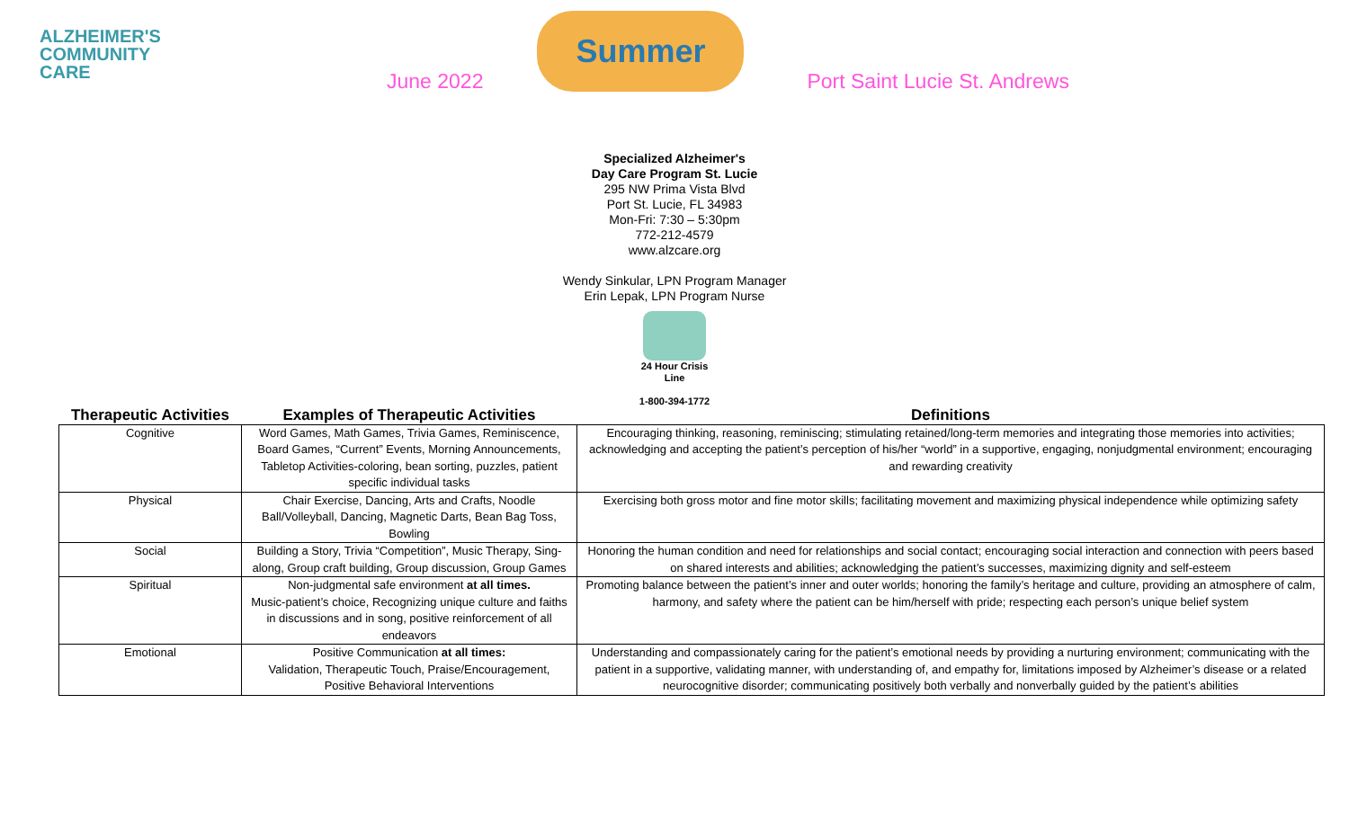ALZHEIMER'S
COMMUNITY
CARE
June 2022
Summer
Port Saint Lucie St. Andrews
Specialized Alzheimer's
Day Care Program St. Lucie
295 NW Prima Vista Blvd
Port St. Lucie, FL 34983
Mon-Fri: 7:30 – 5:30pm
772-212-4579
www.alzcare.org
Wendy Sinkular, LPN Program Manager
Erin Lepak, LPN Program Nurse
24 Hour Crisis
Line
1-800-394-1772
| Therapeutic Activities | Examples of Therapeutic Activities | Definitions |
| --- | --- | --- |
| Cognitive | Word Games, Math Games, Trivia Games, Reminiscence, Board Games, “Current” Events, Morning Announcements, Tabletop Activities-coloring, bean sorting, puzzles, patient specific individual tasks | Encouraging thinking, reasoning, reminiscing; stimulating retained/long-term memories and integrating those memories into activities; acknowledging and accepting the patient’s perception of his/her “world” in a supportive, engaging, nonjudgmental environment; encouraging and rewarding creativity |
| Physical | Chair Exercise, Dancing, Arts and Crafts, Noodle Ball/Volleyball, Dancing, Magnetic Darts, Bean Bag Toss, Bowling | Exercising both gross motor and fine motor skills; facilitating movement and maximizing physical independence while optimizing safety |
| Social | Building a Story, Trivia “Competition”, Music Therapy, Sing-along, Group craft building, Group discussion, Group Games | Honoring the human condition and need for relationships and social contact; encouraging social interaction and connection with peers based on shared interests and abilities; acknowledging the patient’s successes, maximizing dignity and self-esteem |
| Spiritual | Non-judgmental safe environment at all times. Music-patient’s choice, Recognizing unique culture and faiths in discussions and in song, positive reinforcement of all endeavors | Promoting balance between the patient’s inner and outer worlds; honoring the family’s heritage and culture, providing an atmosphere of calm, harmony, and safety where the patient can be him/herself with pride; respecting each person’s unique belief system |
| Emotional | Positive Communication at all times: Validation, Therapeutic Touch, Praise/Encouragement, Positive Behavioral Interventions | Understanding and compassionately caring for the patient’s emotional needs by providing a nurturing environment; communicating with the patient in a supportive, validating manner, with understanding of, and empathy for, limitations imposed by Alzheimer’s disease or a related neurocognitive disorder; communicating positively both verbally and nonverbally guided by the patient’s abilities |